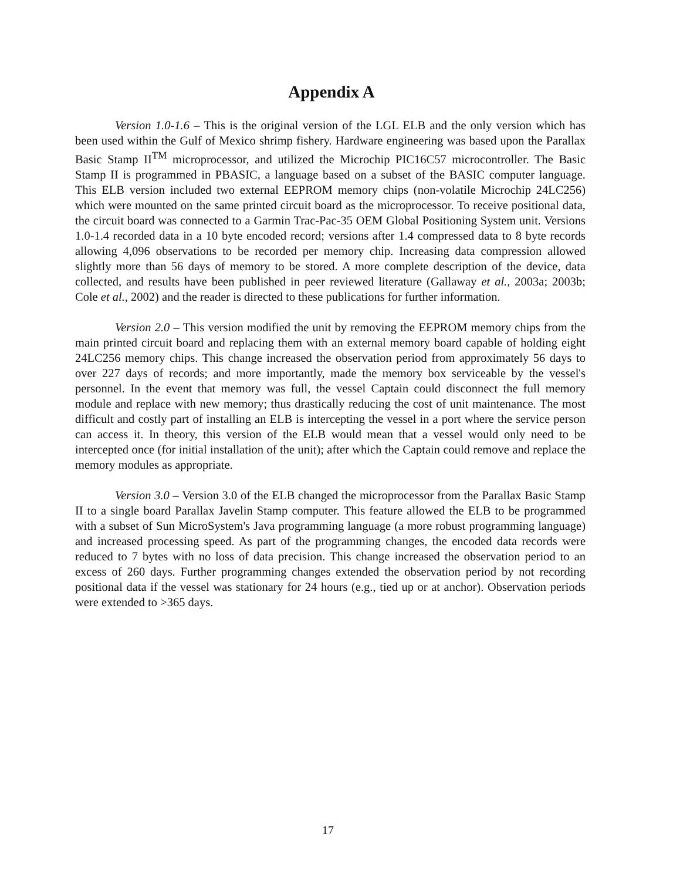Appendix A
Version 1.0-1.6 – This is the original version of the LGL ELB and the only version which has been used within the Gulf of Mexico shrimp fishery. Hardware engineering was based upon the Parallax Basic Stamp II<sup>TM</sup> microprocessor, and utilized the Microchip PIC16C57 microcontroller. The Basic Stamp II is programmed in PBASIC, a language based on a subset of the BASIC computer language. This ELB version included two external EEPROM memory chips (non-volatile Microchip 24LC256) which were mounted on the same printed circuit board as the microprocessor. To receive positional data, the circuit board was connected to a Garmin Trac-Pac-35 OEM Global Positioning System unit. Versions 1.0-1.4 recorded data in a 10 byte encoded record; versions after 1.4 compressed data to 8 byte records allowing 4,096 observations to be recorded per memory chip. Increasing data compression allowed slightly more than 56 days of memory to be stored. A more complete description of the device, data collected, and results have been published in peer reviewed literature (Gallaway et al., 2003a; 2003b; Cole et al., 2002) and the reader is directed to these publications for further information.
Version 2.0 – This version modified the unit by removing the EEPROM memory chips from the main printed circuit board and replacing them with an external memory board capable of holding eight 24LC256 memory chips. This change increased the observation period from approximately 56 days to over 227 days of records; and more importantly, made the memory box serviceable by the vessel's personnel. In the event that memory was full, the vessel Captain could disconnect the full memory module and replace with new memory; thus drastically reducing the cost of unit maintenance. The most difficult and costly part of installing an ELB is intercepting the vessel in a port where the service person can access it. In theory, this version of the ELB would mean that a vessel would only need to be intercepted once (for initial installation of the unit); after which the Captain could remove and replace the memory modules as appropriate.
Version 3.0 – Version 3.0 of the ELB changed the microprocessor from the Parallax Basic Stamp II to a single board Parallax Javelin Stamp computer. This feature allowed the ELB to be programmed with a subset of Sun MicroSystem's Java programming language (a more robust programming language) and increased processing speed. As part of the programming changes, the encoded data records were reduced to 7 bytes with no loss of data precision. This change increased the observation period to an excess of 260 days. Further programming changes extended the observation period by not recording positional data if the vessel was stationary for 24 hours (e.g., tied up or at anchor). Observation periods were extended to >365 days.
17